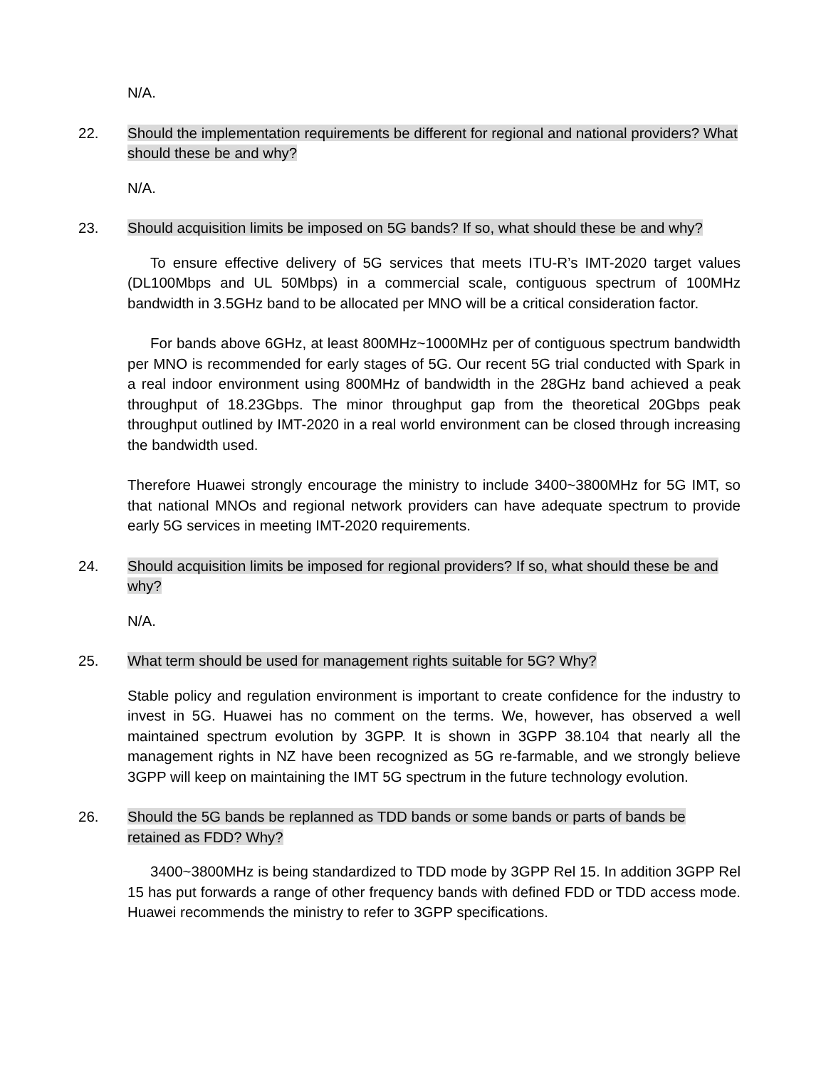N/A.
22. Should the implementation requirements be different for regional and national providers? What should these be and why?
N/A.
23. Should acquisition limits be imposed on 5G bands? If so, what should these be and why?
To ensure effective delivery of 5G services that meets ITU-R’s IMT-2020 target values (DL100Mbps and UL 50Mbps) in a commercial scale, contiguous spectrum of 100MHz bandwidth in 3.5GHz band to be allocated per MNO will be a critical consideration factor.
For bands above 6GHz, at least 800MHz~1000MHz per of contiguous spectrum bandwidth per MNO is recommended for early stages of 5G. Our recent 5G trial conducted with Spark in a real indoor environment using 800MHz of bandwidth in the 28GHz band achieved a peak throughput of 18.23Gbps. The minor throughput gap from the theoretical 20Gbps peak throughput outlined by IMT-2020 in a real world environment can be closed through increasing the bandwidth used.
Therefore Huawei strongly encourage the ministry to include 3400~3800MHz for 5G IMT, so that national MNOs and regional network providers can have adequate spectrum to provide early 5G services in meeting IMT-2020 requirements.
24. Should acquisition limits be imposed for regional providers? If so, what should these be and why?
N/A.
25. What term should be used for management rights suitable for 5G? Why?
Stable policy and regulation environment is important to create confidence for the industry to invest in 5G. Huawei has no comment on the terms. We, however, has observed a well maintained spectrum evolution by 3GPP. It is shown in 3GPP 38.104 that nearly all the management rights in NZ have been recognized as 5G re-farmable, and we strongly believe 3GPP will keep on maintaining the IMT 5G spectrum in the future technology evolution.
26. Should the 5G bands be replanned as TDD bands or some bands or parts of bands be retained as FDD? Why?
3400~3800MHz is being standardized to TDD mode by 3GPP Rel 15. In addition 3GPP Rel 15 has put forwards a range of other frequency bands with defined FDD or TDD access mode. Huawei recommends the ministry to refer to 3GPP specifications.